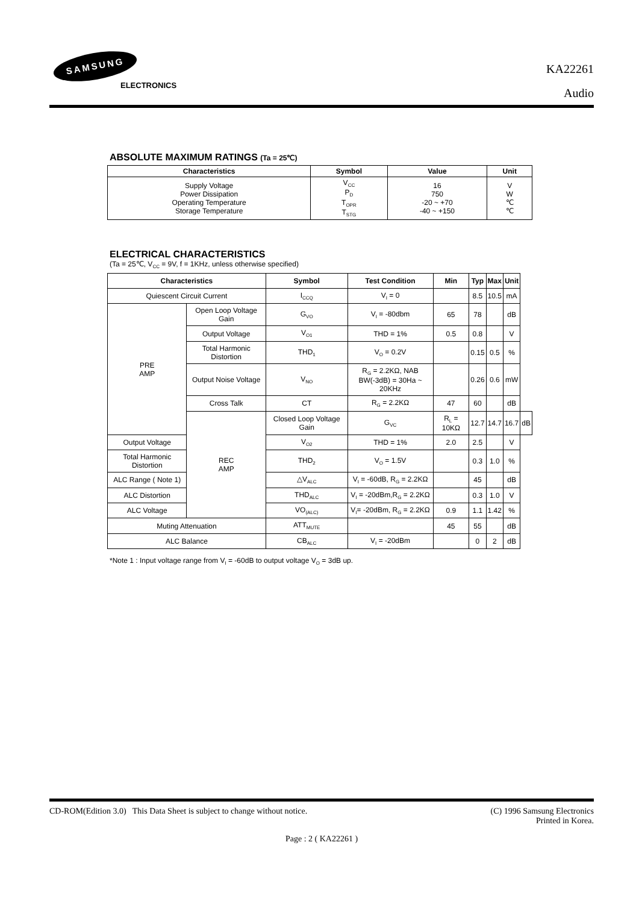SAMSUNG
ELECTRONICS
KA22261
Audio
ABSOLUTE MAXIMUM RATINGS (Ta = 25℃)
| Characteristics | Symbol | Value | Unit |
| --- | --- | --- | --- |
| Supply Voltage Power Dissipation Operating Temperature Storage Temperature | V<sub>CC</sub> P<sub>D</sub> T<sub>OPR</sub> T<sub>STG</sub> | 16 750 -20 ~ +70 -40 ~ +150 | V W ℃ ℃ |
ELECTRICAL CHARACTERISTICS
(Ta = 25℃, V<sub>CC</sub> = 9V, f = 1KHz, unless otherwise specified)
| Characteristics | | Symbol | Test Condition | Min | Typ | Max | Unit | |
| --- | --- | --- | --- | --- | --- | --- | --- | --- |
| Quiescent Circuit Current | | I<sub>CCQ</sub> | V<sub>I</sub> = 0 | | 8.5 | 10.5 | mA | |
| PRE AMP | Open Loop Voltage Gain | G<sub>VO</sub> | V<sub>I</sub> = -80dbm | 65 | 78 | | dB | |
| | Output Voltage | V<sub>O1</sub> | THD = 1% | 0.5 | 0.8 | | V | |
| | Total Harmonic Distortion | THD<sub>1</sub> | V<sub>O</sub> = 0.2V | | 0.15 | 0.5 | % | |
| | Output Noise Voltage | V<sub>NO</sub> | R<sub>G</sub> = 2.2KΩ, NAB BW(-3dB) = 30Ha ~ 20KHz | | 0.26 | 0.6 | mW | |
| | Cross Talk | CT | R<sub>G</sub> = 2.2KΩ | 47 | 60 | | dB | |
| | REC AMP | Closed Loop Voltage Gain | G<sub>VC</sub> | R<sub>L</sub> = 10KΩ | 12.7 | 14.7 | 16.7 | dB |
| Output Voltage | | V<sub>O2</sub> | THD = 1% | 2.0 | 2.5 | | V | |
| Total Harmonic Distortion | | THD<sub>2</sub> | V<sub>O</sub> = 1.5V | | 0.3 | 1.0 | % | |
| ALC Range ( Note 1) | | △V<sub>ALC</sub> | V<sub>I</sub> = -60dB, R<sub>G</sub> = 2.2KΩ | | 45 | | dB | |
| ALC Distortion | | THD<sub>ALC</sub> | V<sub>I</sub> = -20dBm,R<sub>G</sub> = 2.2KΩ | | 0.3 | 1.0 | V | |
| ALC Voltage | | VO<sub>(ALC)</sub> | V<sub>I</sub>= -20dBm, R<sub>G</sub> = 2.2KΩ | 0.9 | 1.1 | 1.42 | % | |
| Muting Attenuation | | ATT<sub>MUTE</sub> | | 45 | 55 | | dB | |
| ALC Balance | | CB<sub>ALC</sub> | V<sub>I</sub> = -20dBm | | 0 | 2 | dB | |
*Note 1 : Input voltage range from V<sub>I</sub> = -60dB to output voltage V<sub>O</sub> = 3dB up.
CD-ROM(Edition 3.0) This Data Sheet is subject to change without notice. (C) 1996 Samsung Electronics
Printed in Korea.
Page : 2 ( KA22261 )